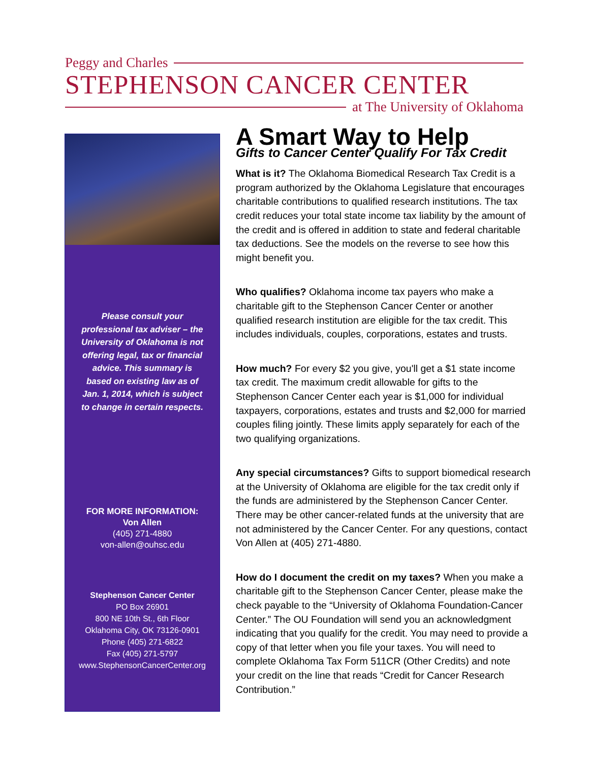Peggy and Charles
STEPHENSON CANCER CENTER
at The University of Oklahoma
Please consult your professional tax adviser – the University of Oklahoma is not offering legal, tax or financial advice. This summary is based on existing law as of Jan. 1, 2014, which is subject to change in certain respects.
FOR MORE INFORMATION:
Von Allen
(405) 271-4880
von-allen@ouhsc.edu
Stephenson Cancer Center
PO Box 26901
800 NE 10th St., 6th Floor
Oklahoma City, OK 73126-0901
Phone (405) 271-6822
Fax (405) 271-5797
www.StephensonCancerCenter.org
A Smart Way to Help
Gifts to Cancer Center Qualify For Tax Credit
What is it? The Oklahoma Biomedical Research Tax Credit is a program authorized by the Oklahoma Legislature that encourages charitable contributions to qualified research institutions. The tax credit reduces your total state income tax liability by the amount of the credit and is offered in addition to state and federal charitable tax deductions. See the models on the reverse to see how this might benefit you.
Who qualifies? Oklahoma income tax payers who make a charitable gift to the Stephenson Cancer Center or another qualified research institution are eligible for the tax credit. This includes individuals, couples, corporations, estates and trusts.
How much? For every $2 you give, you'll get a $1 state income tax credit. The maximum credit allowable for gifts to the Stephenson Cancer Center each year is $1,000 for individual taxpayers, corporations, estates and trusts and $2,000 for married couples filing jointly. These limits apply separately for each of the two qualifying organizations.
Any special circumstances? Gifts to support biomedical research at the University of Oklahoma are eligible for the tax credit only if the funds are administered by the Stephenson Cancer Center. There may be other cancer-related funds at the university that are not administered by the Cancer Center. For any questions, contact Von Allen at (405) 271-4880.
How do I document the credit on my taxes? When you make a charitable gift to the Stephenson Cancer Center, please make the check payable to the “University of Oklahoma Foundation-Cancer Center.” The OU Foundation will send you an acknowledgment indicating that you qualify for the credit. You may need to provide a copy of that letter when you file your taxes. You will need to complete Oklahoma Tax Form 511CR (Other Credits) and note your credit on the line that reads “Credit for Cancer Research Contribution.”